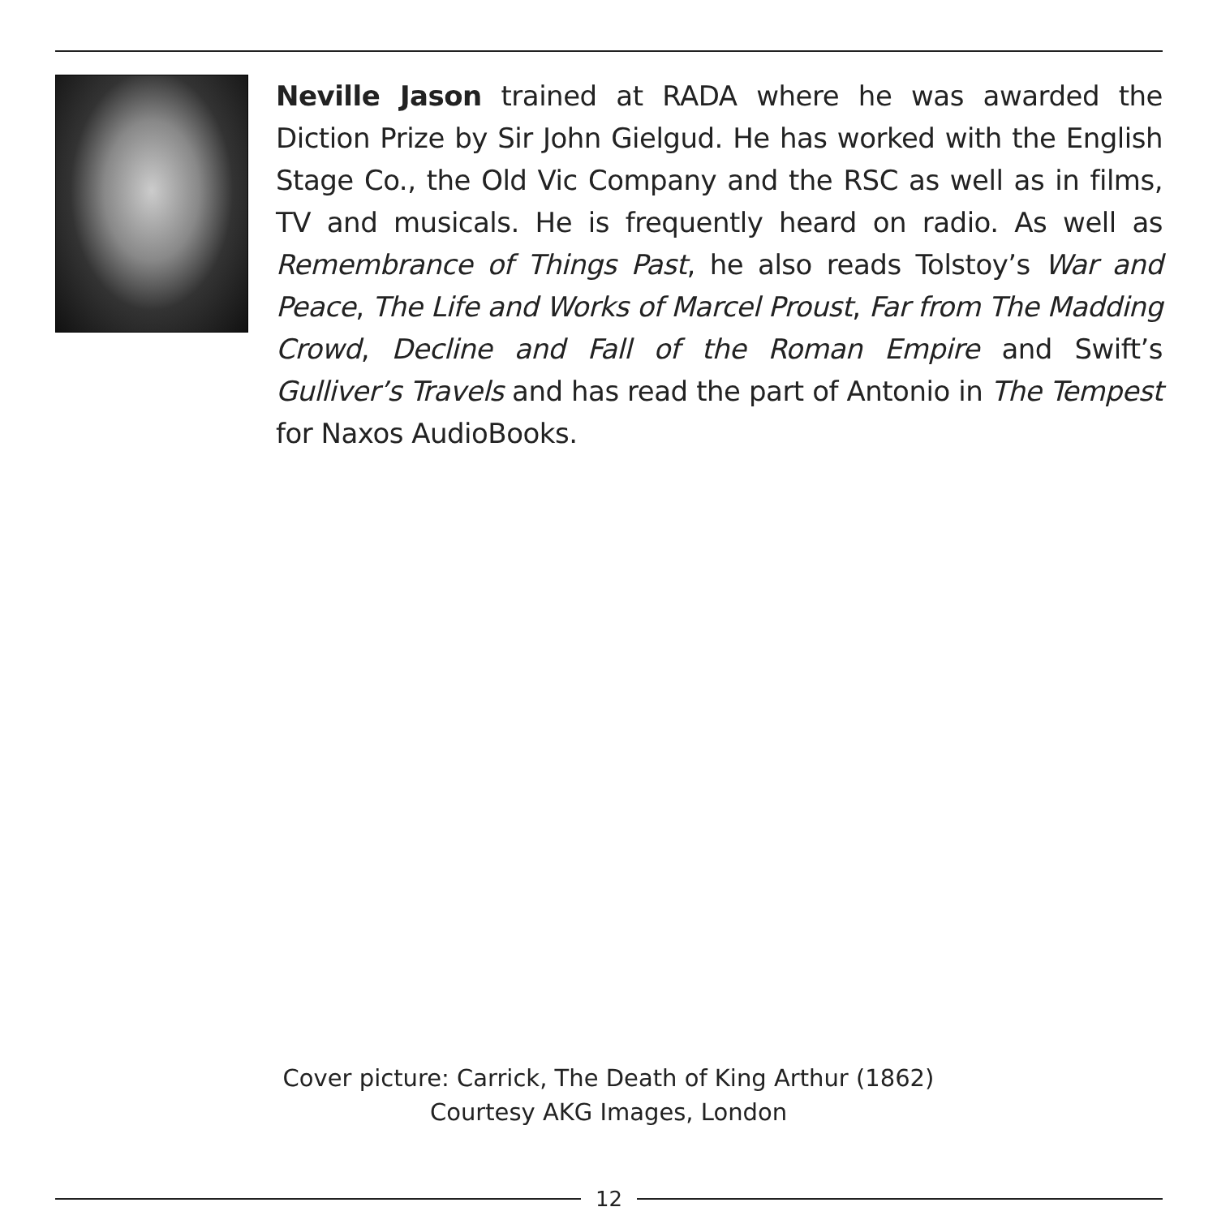Neville Jason trained at RADA where he was awarded the Diction Prize by Sir John Gielgud. He has worked with the English Stage Co., the Old Vic Company and the RSC as well as in films, TV and musicals. He is frequently heard on radio. As well as Remembrance of Things Past, he also reads Tolstoy’s War and Peace, The Life and Works of Marcel Proust, Far from The Madding Crowd, Decline and Fall of the Roman Empire and Swift’s Gulliver’s Travels and has read the part of Antonio in The Tempest for Naxos AudioBooks.
Cover picture: Carrick, The Death of King Arthur (1862)
Courtesy AKG Images, London
12